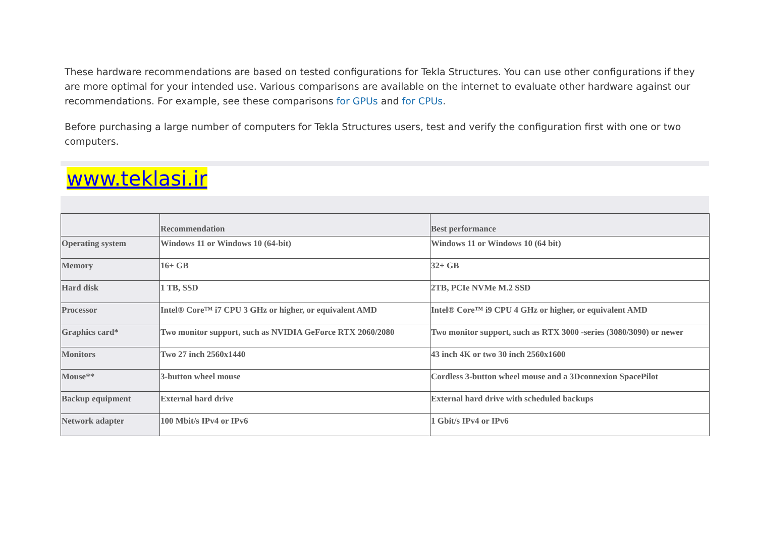These hardware recommendations are based on tested configurations for Tekla Structures. You can use other configurations if they are more optimal for your intended use. Various comparisons are available on the internet to evaluate other hardware against our recommendations. For example, see these comparisons for GPUs and for CPUs.
Before purchasing a large number of computers for Tekla Structures users, test and verify the configuration first with one or two computers.
www.teklasi.ir
| | Recommendation | Best performance |
| --- | --- | --- |
| Operating system | Windows 11 or Windows 10 (64-bit) | Windows 11 or Windows 10 (64 bit) |
| Memory | 16+ GB | 32+ GB |
| Hard disk | 1 TB, SSD | 2TB, PCIe NVMe M.2 SSD |
| Processor | Intel® Core™ i7 CPU 3 GHz or higher, or equivalent AMD | Intel® Core™ i9 CPU 4 GHz or higher, or equivalent AMD |
| Graphics card* | Two monitor support, such as NVIDIA GeForce RTX 2060/2080 | Two monitor support, such as RTX 3000 -series (3080/3090) or newer |
| Monitors | Two 27 inch 2560x1440 | 43 inch 4K or two 30 inch 2560x1600 |
| Mouse** | 3-button wheel mouse | Cordless 3-button wheel mouse and a 3Dconnexion SpacePilot |
| Backup equipment | External hard drive | External hard drive with scheduled backups |
| Network adapter | 100 Mbit/s IPv4 or IPv6 | 1 Gbit/s IPv4 or IPv6 |